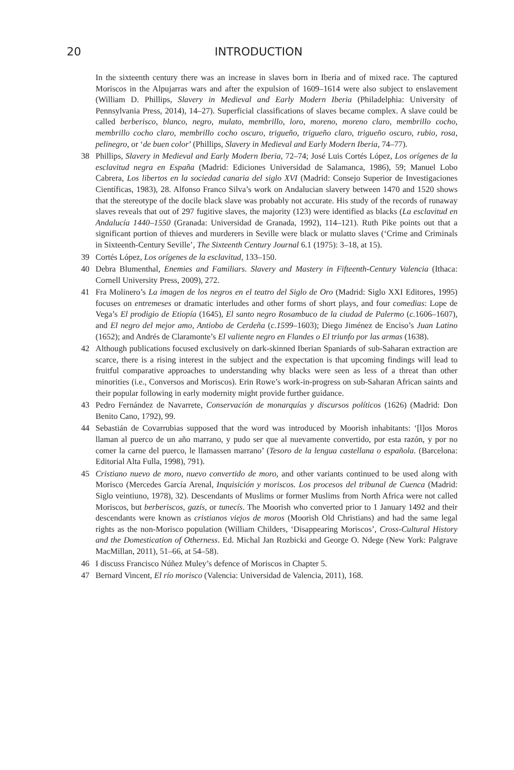20 INTRODUCTION
In the sixteenth century there was an increase in slaves born in Iberia and of mixed race. The captured Moriscos in the Alpujarras wars and after the expulsion of 1609–1614 were also subject to enslavement (William D. Phillips, Slavery in Medieval and Early Modern Iberia (Philadelphia: University of Pennsylvania Press, 2014), 14–27). Superficial classifications of slaves became complex. A slave could be called berberisco, blanco, negro, mulato, membrillo, loro, moreno, moreno claro, membrillo cocho, membrillo cocho claro, membrillo cocho oscuro, trigueño, trigueño claro, trigueño oscuro, rubio, rosa, pelinegro, or ‘de buen color’ (Phillips, Slavery in Medieval and Early Modern Iberia, 74–77).
38 Phillips, Slavery in Medieval and Early Modern Iberia, 72–74; José Luis Cortés López, Los orígenes de la esclavitud negra en España (Madrid: Ediciones Universidad de Salamanca, 1986), 59; Manuel Lobo Cabrera, Los libertos en la sociedad canaria del siglo XVI (Madrid: Consejo Superior de Investigaciones Científicas, 1983), 28. Alfonso Franco Silva’s work on Andalucian slavery between 1470 and 1520 shows that the stereotype of the docile black slave was probably not accurate. His study of the records of runaway slaves reveals that out of 297 fugitive slaves, the majority (123) were identified as blacks (La esclavitud en Andalucía 1440–1550 (Granada: Universidad de Granada, 1992), 114–121). Ruth Pike points out that a significant portion of thieves and murderers in Seville were black or mulatto slaves (‘Crime and Criminals in Sixteenth-Century Seville’, The Sixteenth Century Journal 6.1 (1975): 3–18, at 15).
39 Cortés López, Los orígenes de la esclavitud, 133–150.
40 Debra Blumenthal, Enemies and Familiars. Slavery and Mastery in Fifteenth-Century Valencia (Ithaca: Cornell University Press, 2009), 272.
41 Fra Molinero’s La imagen de los negros en el teatro del Siglo de Oro (Madrid: Siglo XXI Editores, 1995) focuses on entremeses or dramatic interludes and other forms of short plays, and four comedias: Lope de Vega’s El prodigio de Etiopía (1645), El santo negro Rosambuco de la ciudad de Palermo (c. 1606–1607), and El negro del mejor amo, Antiobo de Cerdeña (c.1599–1603); Diego Jiménez de Enciso’s Juan Latino (1652); and Andrés de Claramonte’s El valiente negro en Flandes o El triunfo por las armas (1638).
42 Although publications focused exclusively on dark-skinned Iberian Spaniards of sub-Saharan extraction are scarce, there is a rising interest in the subject and the expectation is that upcoming findings will lead to fruitful comparative approaches to understanding why blacks were seen as less of a threat than other minorities (i.e., Conversos and Moriscos). Erin Rowe’s work-in-progress on sub-Saharan African saints and their popular following in early modernity might provide further guidance.
43 Pedro Fernández de Navarrete, Conservación de monarquías y discursos políticos (1626) (Madrid: Don Benito Cano, 1792), 99.
44 Sebastián de Covarrubias supposed that the word was introduced by Moorish inhabitants: ‘[l]os Moros llaman al puerco de un año marrano, y pudo ser que al nuevamente convertido, por esta razón, y por no comer la carne del puerco, le llamassen marrano’ (Tesoro de la lengua castellana o española. (Barcelona: Editorial Alta Fulla, 1998), 791).
45 Cristiano nuevo de moro, nuevo convertido de moro, and other variants continued to be used along with Morisco (Mercedes García Arenal, Inquisición y moriscos. Los procesos del tribunal de Cuenca (Madrid: Siglo veintiuno, 1978), 32). Descendants of Muslims or former Muslims from North Africa were not called Moriscos, but berberiscos, gazís, or tunecís. The Moorish who converted prior to 1 January 1492 and their descendants were known as cristianos viejos de moros (Moorish Old Christians) and had the same legal rights as the non-Morisco population (William Childers, ‘Disappearing Moriscos’, Cross-Cultural History and the Domestication of Otherness. Ed. Michal Jan Rozbicki and George O. Ndege (New York: Palgrave MacMillan, 2011), 51–66, at 54–58).
46 I discuss Francisco Núñez Muley’s defence of Moriscos in Chapter 5.
47 Bernard Vincent, El río morisco (Valencia: Universidad de Valencia, 2011), 168.